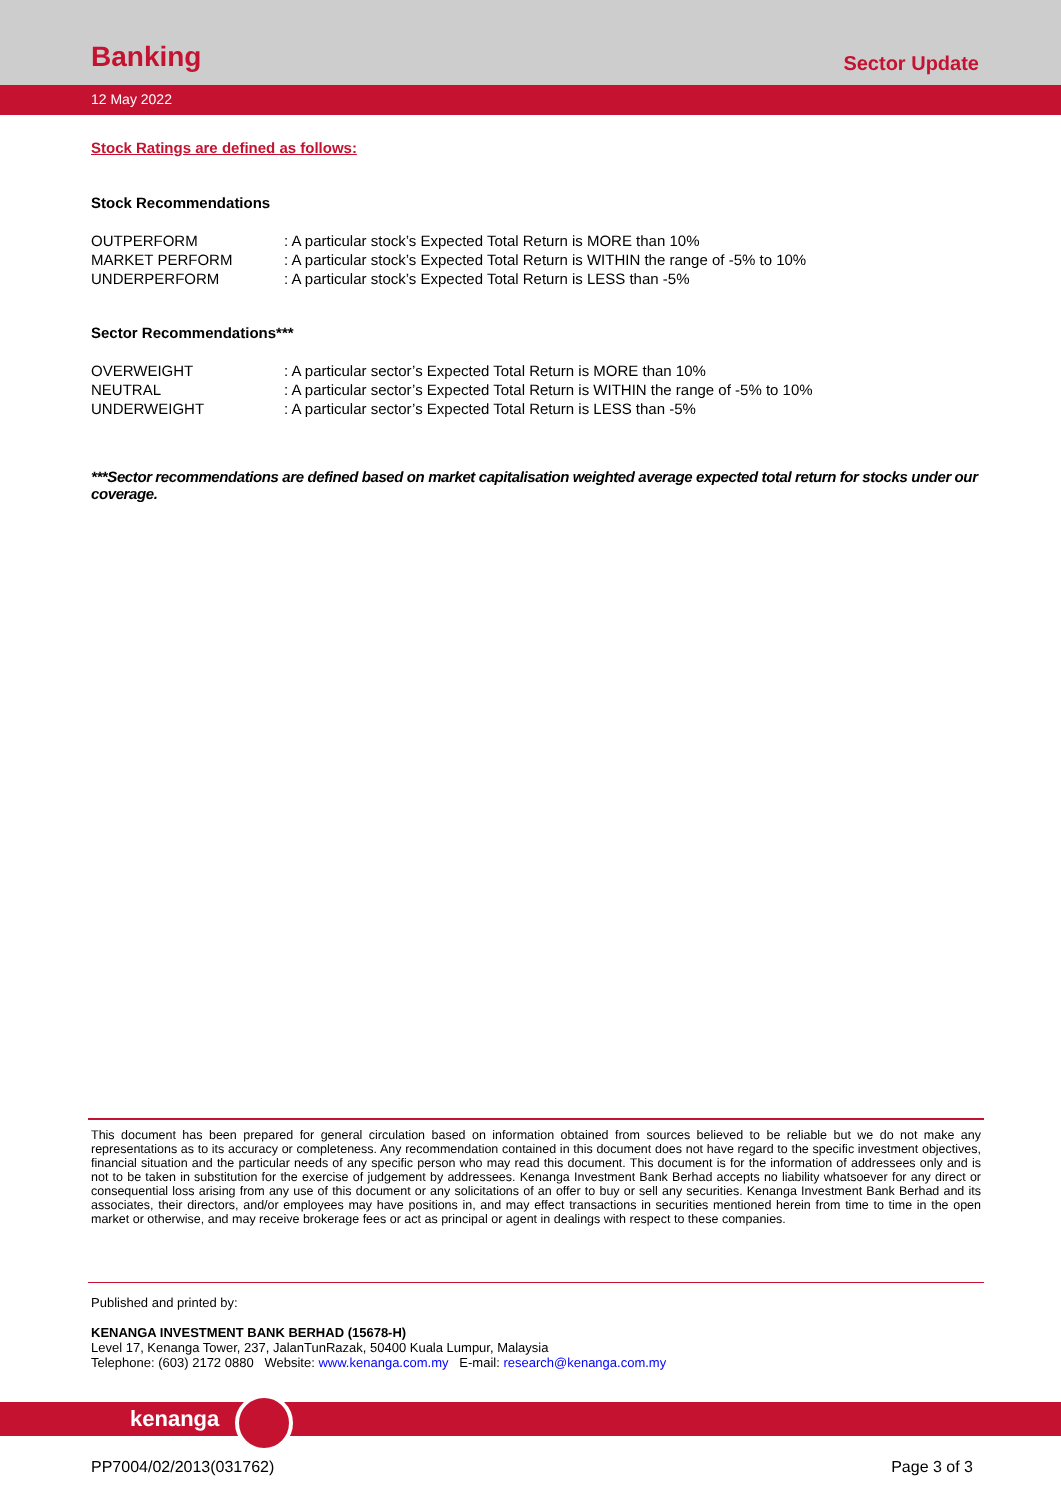Banking
Sector Update
12 May 2022
Stock Ratings are defined as follows:
Stock Recommendations
| OUTPERFORM | : A particular stock’s Expected Total Return is MORE than 10% |
| MARKET PERFORM | : A particular stock’s Expected Total Return is WITHIN the range of -5% to 10% |
| UNDERPERFORM | : A particular stock’s Expected Total Return is LESS than -5% |
Sector Recommendations***
| OVERWEIGHT | : A particular sector’s Expected Total Return is MORE than 10% |
| NEUTRAL | : A particular sector’s Expected Total Return is WITHIN the range of -5% to 10% |
| UNDERWEIGHT | : A particular sector’s Expected Total Return is LESS than -5% |
***Sector recommendations are defined based on market capitalisation weighted average expected total return for stocks under our coverage.
This document has been prepared for general circulation based on information obtained from sources believed to be reliable but we do not make any representations as to its accuracy or completeness. Any recommendation contained in this document does not have regard to the specific investment objectives, financial situation and the particular needs of any specific person who may read this document. This document is for the information of addressees only and is not to be taken in substitution for the exercise of judgement by addressees. Kenanga Investment Bank Berhad accepts no liability whatsoever for any direct or consequential loss arising from any use of this document or any solicitations of an offer to buy or sell any securities. Kenanga Investment Bank Berhad and its associates, their directors, and/or employees may have positions in, and may effect transactions in securities mentioned herein from time to time in the open market or otherwise, and may receive brokerage fees or act as principal or agent in dealings with respect to these companies.
Published and printed by:
KENANGA INVESTMENT BANK BERHAD (15678-H)
Level 17, Kenanga Tower, 237, JalanTunRazak, 50400 Kuala Lumpur, Malaysia
Telephone: (603) 2172 0880 Website: www.kenanga.com.my E-mail: research@kenanga.com.my
kenanga
PP7004/02/2013(031762) Page 3 of 3